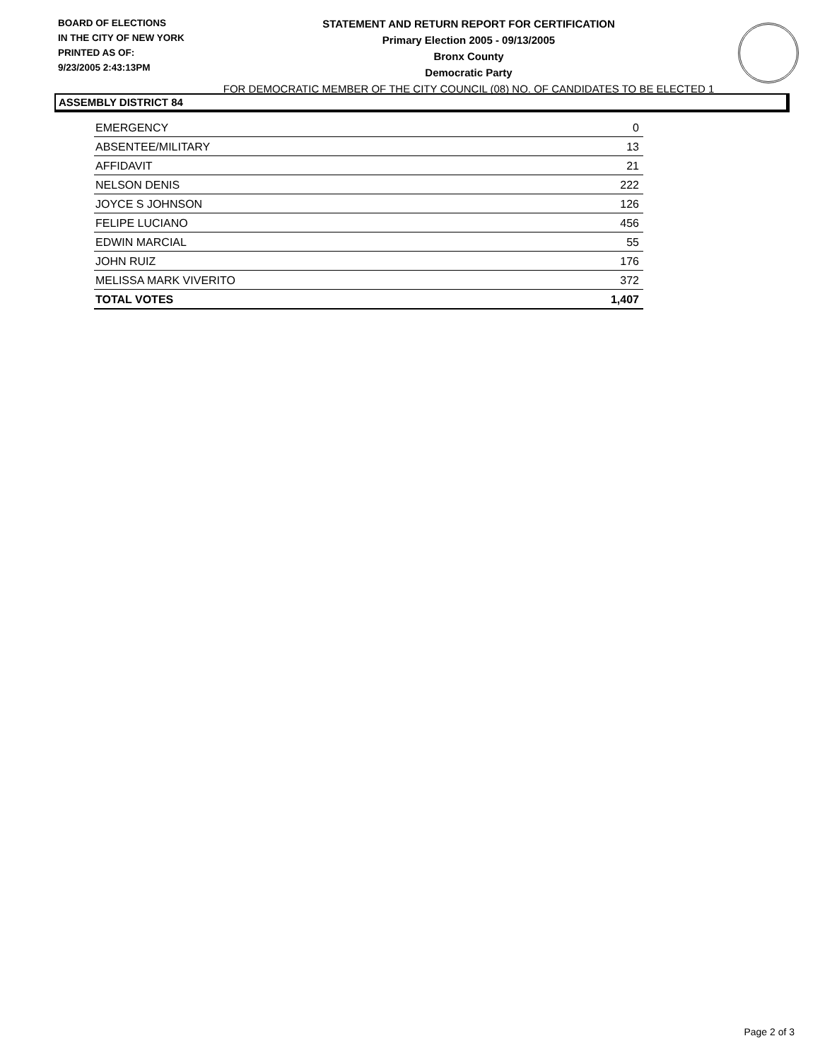BOARD OF ELECTIONS
IN THE CITY OF NEW YORK
PRINTED AS OF:
9/23/2005 2:43:13PM
STATEMENT AND RETURN REPORT FOR CERTIFICATION
Primary Election 2005 - 09/13/2005
Bronx County
Democratic Party
FOR DEMOCRATIC MEMBER OF THE CITY COUNCIL (08) NO. OF CANDIDATES TO BE ELECTED 1
ASSEMBLY DISTRICT 84
| EMERGENCY | 0 |
| ABSENTEE/MILITARY | 13 |
| AFFIDAVIT | 21 |
| NELSON DENIS | 222 |
| JOYCE S JOHNSON | 126 |
| FELIPE LUCIANO | 456 |
| EDWIN MARCIAL | 55 |
| JOHN RUIZ | 176 |
| MELISSA MARK VIVERITO | 372 |
| TOTAL VOTES | 1,407 |
Page 2 of 3